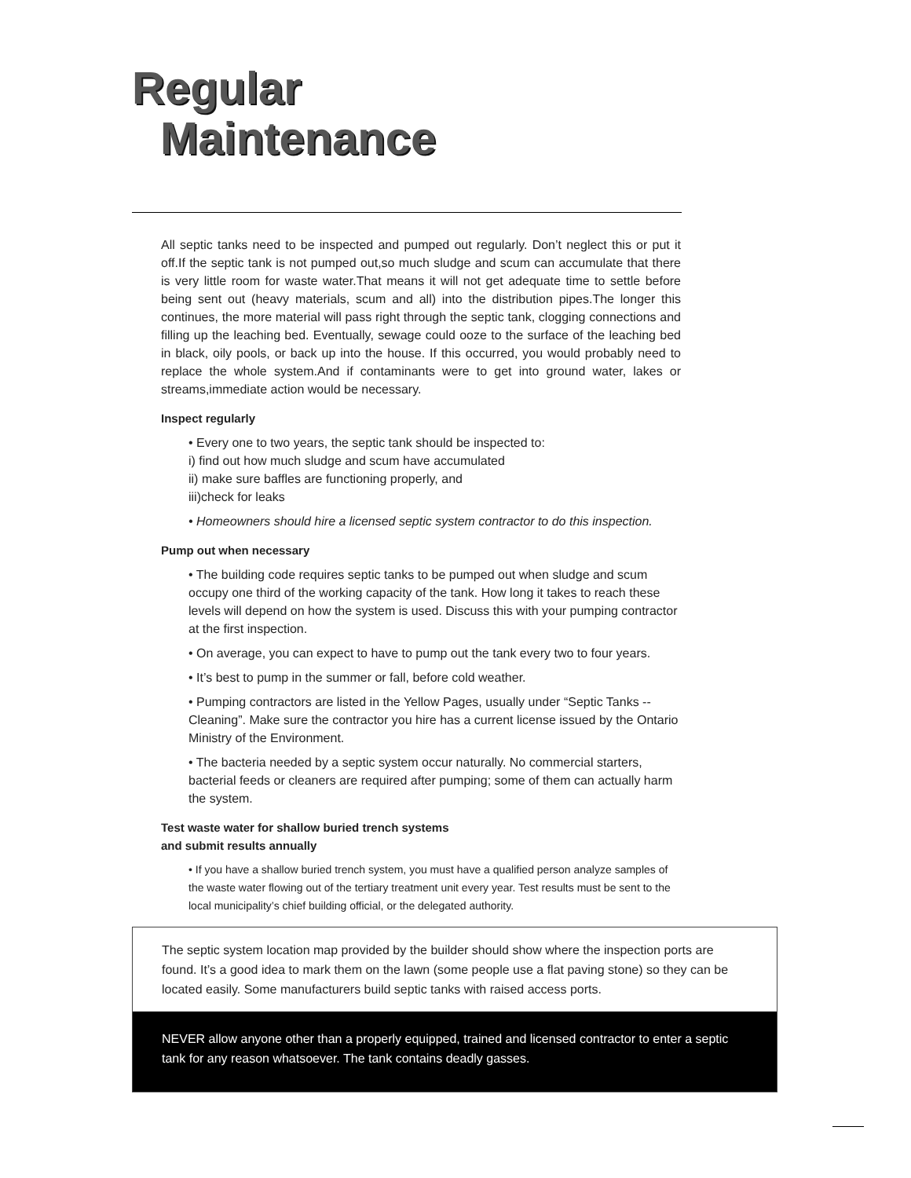Regular
Maintenance
All septic tanks need to be inspected and pumped out regularly. Don’t neglect this or put it off.If the septic tank is not pumped out,so much sludge and scum can accumulate that there is very little room for waste water.That means it will not get adequate time to settle before being sent out (heavy materials, scum and all) into the distribution pipes.The longer this continues, the more material will pass right through the septic tank, clogging connections and filling up the leaching bed. Eventually, sewage could ooze to the surface of the leaching bed in black, oily pools, or back up into the house. If this occurred, you would probably need to replace the whole system.And if contaminants were to get into ground water, lakes or streams,immediate action would be necessary.
Inspect regularly
• Every one to two years, the septic tank should be inspected to:
i) find out how much sludge and scum have accumulated
ii) make sure baffles are functioning properly, and
iii)check for leaks
• Homeowners should hire a licensed septic system contractor to do this inspection.
Pump out when necessary
• The building code requires septic tanks to be pumped out when sludge and scum occupy one third of the working capacity of the tank. How long it takes to reach these levels will depend on how the system is used. Discuss this with your pumping contractor at the first inspection.
• On average, you can expect to have to pump out the tank every two to four years.
• It’s best to pump in the summer or fall, before cold weather.
• Pumping contractors are listed in the Yellow Pages, usually under “Septic Tanks -- Cleaning”. Make sure the contractor you hire has a current license issued by the Ontario Ministry of the Environment.
• The bacteria needed by a septic system occur naturally. No commercial starters, bacterial feeds or cleaners are required after pumping; some of them can actually harm the system.
Test waste water for shallow buried trench systems
and submit results annually
• If you have a shallow buried trench system, you must have a qualified person analyze samples of the waste water flowing out of the tertiary treatment unit every year. Test results must be sent to the local municipality’s chief building official, or the delegated authority.
The septic system location map provided by the builder should show where the inspection ports are found. It’s a good idea to mark them on the lawn (some people use a flat paving stone) so they can be located easily. Some manufacturers build septic tanks with raised access ports.
NEVER allow anyone other than a properly equipped, trained and licensed contractor to enter a septic tank for any reason whatsoever. The tank contains deadly gasses.